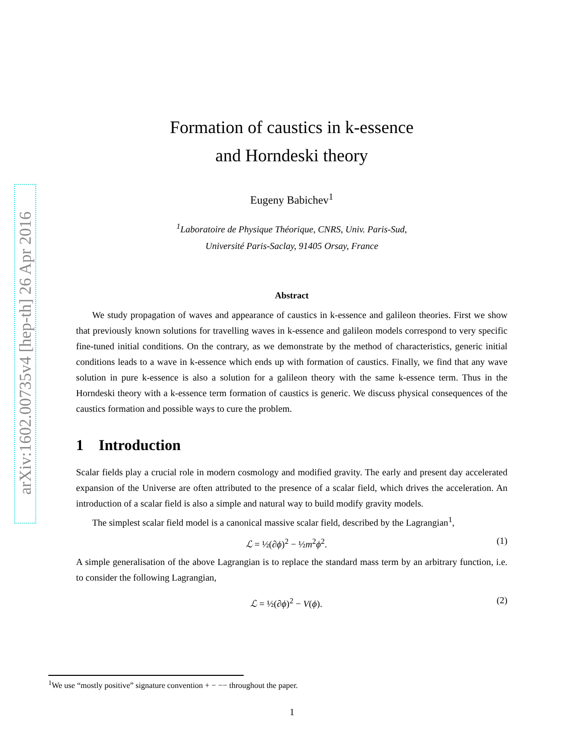arXiv:1602.00735v4 [hep-th] 26 Apr 2016
Formation of caustics in k-essence
and Horndeski theory
Eugeny Babichev<sup>1</sup>
<sup>1</sup> Laboratoire de Physique Théorique, CNRS, Univ. Paris-Sud,
Université Paris-Saclay, 91405 Orsay, France
Abstract
We study propagation of waves and appearance of caustics in k-essence and galileon theories. First we show that previously known solutions for travelling waves in k-essence and galileon models correspond to very specific fine-tuned initial conditions. On the contrary, as we demonstrate by the method of characteristics, generic initial conditions leads to a wave in k-essence which ends up with formation of caustics. Finally, we find that any wave solution in pure k-essence is also a solution for a galileon theory with the same k-essence term. Thus in the Horndeski theory with a k-essence term formation of caustics is generic. We discuss physical consequences of the caustics formation and possible ways to cure the problem.
1 Introduction
Scalar fields play a crucial role in modern cosmology and modified gravity. The early and present day accelerated expansion of the Universe are often attributed to the presence of a scalar field, which drives the acceleration. An introduction of a scalar field is also a simple and natural way to build modify gravity models.
The simplest scalar field model is a canonical massive scalar field, described by the Lagrangian<sup>1</sup>,
ℒ = ½(∂ϕ)<sup>2</sup> − ½m<sup>2</sup>ϕ<sup>2</sup>. (1)
A simple generalisation of the above Lagrangian is to replace the standard mass term by an arbitrary function, i.e. to consider the following Lagrangian,
ℒ = ½(∂ϕ)<sup>2</sup> − V(ϕ). (2)
<sup>1</sup> We use “mostly positive” signature convention + − −− throughout the paper.
1